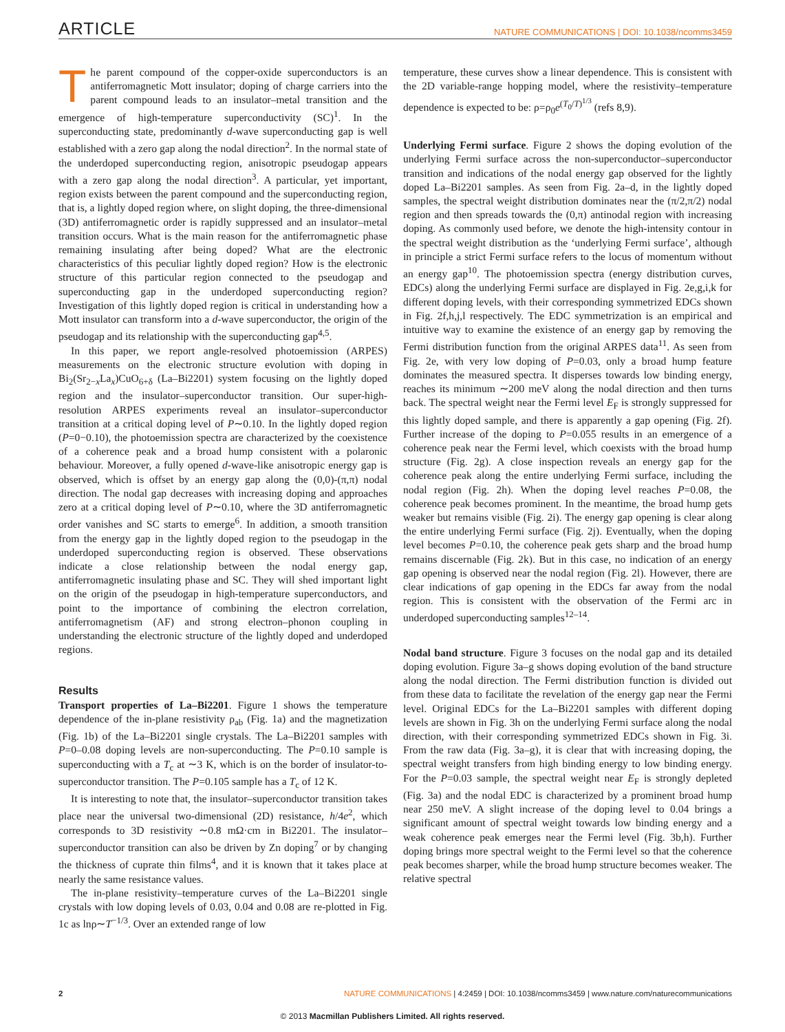ARTICLE NATURE COMMUNICATIONS | DOI: 10.1038/ncomms3459
The parent compound of the copper-oxide superconductors is an antiferromagnetic Mott insulator; doping of charge carriers into the parent compound leads to an insulator–metal transition and the emergence of high-temperature superconductivity (SC)<sup>1</sup>. In the superconducting state, predominantly d-wave superconducting gap is well established with a zero gap along the nodal direction<sup>2</sup>. In the normal state of the underdoped superconducting region, anisotropic pseudogap appears with a zero gap along the nodal direction<sup>3</sup>. A particular, yet important, region exists between the parent compound and the superconducting region, that is, a lightly doped region where, on slight doping, the three-dimensional (3D) antiferromagnetic order is rapidly suppressed and an insulator–metal transition occurs. What is the main reason for the antiferromagnetic phase remaining insulating after being doped? What are the electronic characteristics of this peculiar lightly doped region? How is the electronic structure of this particular region connected to the pseudogap and superconducting gap in the underdoped superconducting region? Investigation of this lightly doped region is critical in understanding how a Mott insulator can transform into a d-wave superconductor, the origin of the pseudogap and its relationship with the superconducting gap<sup>4,5</sup>.
In this paper, we report angle-resolved photoemission (ARPES) measurements on the electronic structure evolution with doping in Bi<sub>2</sub>(Sr<sub>2−x</sub>La<sub>x</sub>)CuO<sub>6+δ</sub> (La–Bi2201) system focusing on the lightly doped region and the insulator–superconductor transition. Our super-high-resolution ARPES experiments reveal an insulator–superconductor transition at a critical doping level of P∼0.10. In the lightly doped region (P=0−0.10), the photoemission spectra are characterized by the coexistence of a coherence peak and a broad hump consistent with a polaronic behaviour. Moreover, a fully opened d-wave-like anisotropic energy gap is observed, which is offset by an energy gap along the (0,0)-(π,π) nodal direction. The nodal gap decreases with increasing doping and approaches zero at a critical doping level of P∼0.10, where the 3D antiferromagnetic order vanishes and SC starts to emerge<sup>6</sup>. In addition, a smooth transition from the energy gap in the lightly doped region to the pseudogap in the underdoped superconducting region is observed. These observations indicate a close relationship between the nodal energy gap, antiferromagnetic insulating phase and SC. They will shed important light on the origin of the pseudogap in high-temperature superconductors, and point to the importance of combining the electron correlation, antiferromagnetism (AF) and strong electron–phonon coupling in understanding the electronic structure of the lightly doped and underdoped regions.
Results
Transport properties of La–Bi2201. Figure 1 shows the temperature dependence of the in-plane resistivity ρ<sub>ab</sub> (Fig. 1a) and the magnetization (Fig. 1b) of the La–Bi2201 single crystals. The La–Bi2201 samples with P=0–0.08 doping levels are non-superconducting. The P=0.10 sample is superconducting with a T<sub>c</sub> at ∼3 K, which is on the border of insulator-to-superconductor transition. The P=0.105 sample has a T<sub>c</sub> of 12 K.
It is interesting to note that, the insulator–superconductor transition takes place near the universal two-dimensional (2D) resistance, h/4e<sup>2</sup>, which corresponds to 3D resistivity ∼0.8 mΩ·cm in Bi2201. The insulator–superconductor transition can also be driven by Zn doping<sup>7</sup> or by changing the thickness of cuprate thin films<sup>4</sup>, and it is known that it takes place at nearly the same resistance values.
The in-plane resistivity–temperature curves of the La–Bi2201 single crystals with low doping levels of 0.03, 0.04 and 0.08 are re-plotted in Fig. 1c as lnρ∼T<sup>−1/3</sup>. Over an extended range of low
temperature, these curves show a linear dependence. This is consistent with the 2D variable-range hopping model, where the resistivity–temperature dependence is expected to be: ρ=ρ<sub>0</sub>e<sup>(T<sub>0</sub>/T)<sup>1/3</sup></sup> (refs 8,9).
Underlying Fermi surface. Figure 2 shows the doping evolution of the underlying Fermi surface across the non-superconductor–superconductor transition and indications of the nodal energy gap observed for the lightly doped La–Bi2201 samples. As seen from Fig. 2a–d, in the lightly doped samples, the spectral weight distribution dominates near the (π/2,π/2) nodal region and then spreads towards the (0,π) antinodal region with increasing doping. As commonly used before, we denote the high-intensity contour in the spectral weight distribution as the ‘underlying Fermi surface’, although in principle a strict Fermi surface refers to the locus of momentum without an energy gap<sup>10</sup>. The photoemission spectra (energy distribution curves, EDCs) along the underlying Fermi surface are displayed in Fig. 2e,g,i,k for different doping levels, with their corresponding symmetrized EDCs shown in Fig. 2f,h,j,l respectively. The EDC symmetrization is an empirical and intuitive way to examine the existence of an energy gap by removing the Fermi distribution function from the original ARPES data<sup>11</sup>. As seen from Fig. 2e, with very low doping of P=0.03, only a broad hump feature dominates the measured spectra. It disperses towards low binding energy, reaches its minimum ∼200 meV along the nodal direction and then turns back. The spectral weight near the Fermi level E<sub>F</sub> is strongly suppressed for this lightly doped sample, and there is apparently a gap opening (Fig. 2f). Further increase of the doping to P=0.055 results in an emergence of a coherence peak near the Fermi level, which coexists with the broad hump structure (Fig. 2g). A close inspection reveals an energy gap for the coherence peak along the entire underlying Fermi surface, including the nodal region (Fig. 2h). When the doping level reaches P=0.08, the coherence peak becomes prominent. In the meantime, the broad hump gets weaker but remains visible (Fig. 2i). The energy gap opening is clear along the entire underlying Fermi surface (Fig. 2j). Eventually, when the doping level becomes P=0.10, the coherence peak gets sharp and the broad hump remains discernable (Fig. 2k). But in this case, no indication of an energy gap opening is observed near the nodal region (Fig. 2l). However, there are clear indications of gap opening in the EDCs far away from the nodal region. This is consistent with the observation of the Fermi arc in underdoped superconducting samples<sup>12–14</sup>.
Nodal band structure. Figure 3 focuses on the nodal gap and its detailed doping evolution. Figure 3a–g shows doping evolution of the band structure along the nodal direction. The Fermi distribution function is divided out from these data to facilitate the revelation of the energy gap near the Fermi level. Original EDCs for the La–Bi2201 samples with different doping levels are shown in Fig. 3h on the underlying Fermi surface along the nodal direction, with their corresponding symmetrized EDCs shown in Fig. 3i. From the raw data (Fig. 3a–g), it is clear that with increasing doping, the spectral weight transfers from high binding energy to low binding energy. For the P=0.03 sample, the spectral weight near E<sub>F</sub> is strongly depleted (Fig. 3a) and the nodal EDC is characterized by a prominent broad hump near 250 meV. A slight increase of the doping level to 0.04 brings a significant amount of spectral weight towards low binding energy and a weak coherence peak emerges near the Fermi level (Fig. 3b,h). Further doping brings more spectral weight to the Fermi level so that the coherence peak becomes sharper, while the broad hump structure becomes weaker. The relative spectral
2 NATURE COMMUNICATIONS | 4:2459 | DOI: 10.1038/ncomms3459 | www.nature.com/naturecommunications
© 2013 Macmillan Publishers Limited. All rights reserved.